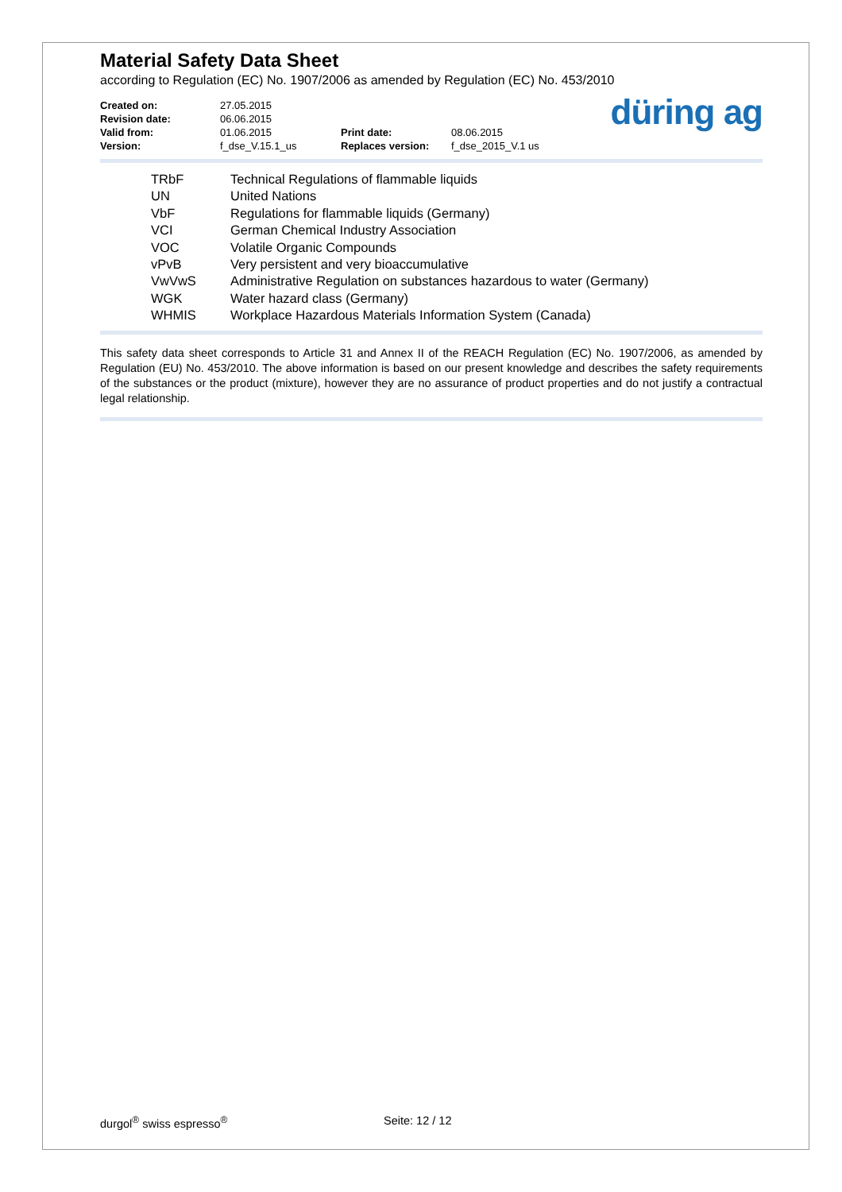Material Safety Data Sheet
according to Regulation (EC) No. 1907/2006 as amended by Regulation (EC) No. 453/2010
| Created on: | 27.05.2015 | | |
| Revision date: | 06.06.2015 | | |
| Valid from: | 01.06.2015 | Print date: | 08.06.2015 |
| Version: | f_dse_V.15.1_us | Replaces version: | f_dse_2015_V.1 us |
düring ag
| TRbF | Technical Regulations of flammable liquids |
| UN | United Nations |
| VbF | Regulations for flammable liquids (Germany) |
| VCI | German Chemical Industry Association |
| VOC | Volatile Organic Compounds |
| vPvB | Very persistent and very bioaccumulative |
| VwVwS | Administrative Regulation on substances hazardous to water (Germany) |
| WGK | Water hazard class (Germany) |
| WHMIS | Workplace Hazardous Materials Information System (Canada) |
This safety data sheet corresponds to Article 31 and Annex II of the REACH Regulation (EC) No. 1907/2006, as amended by Regulation (EU) No. 453/2010. The above information is based on our present knowledge and describes the safety requirements of the substances or the product (mixture), however they are no assurance of product properties and do not justify a contractual legal relationship.
durgol<sup>®</sup> swiss espresso<sup>®</sup> Seite: 12 / 12